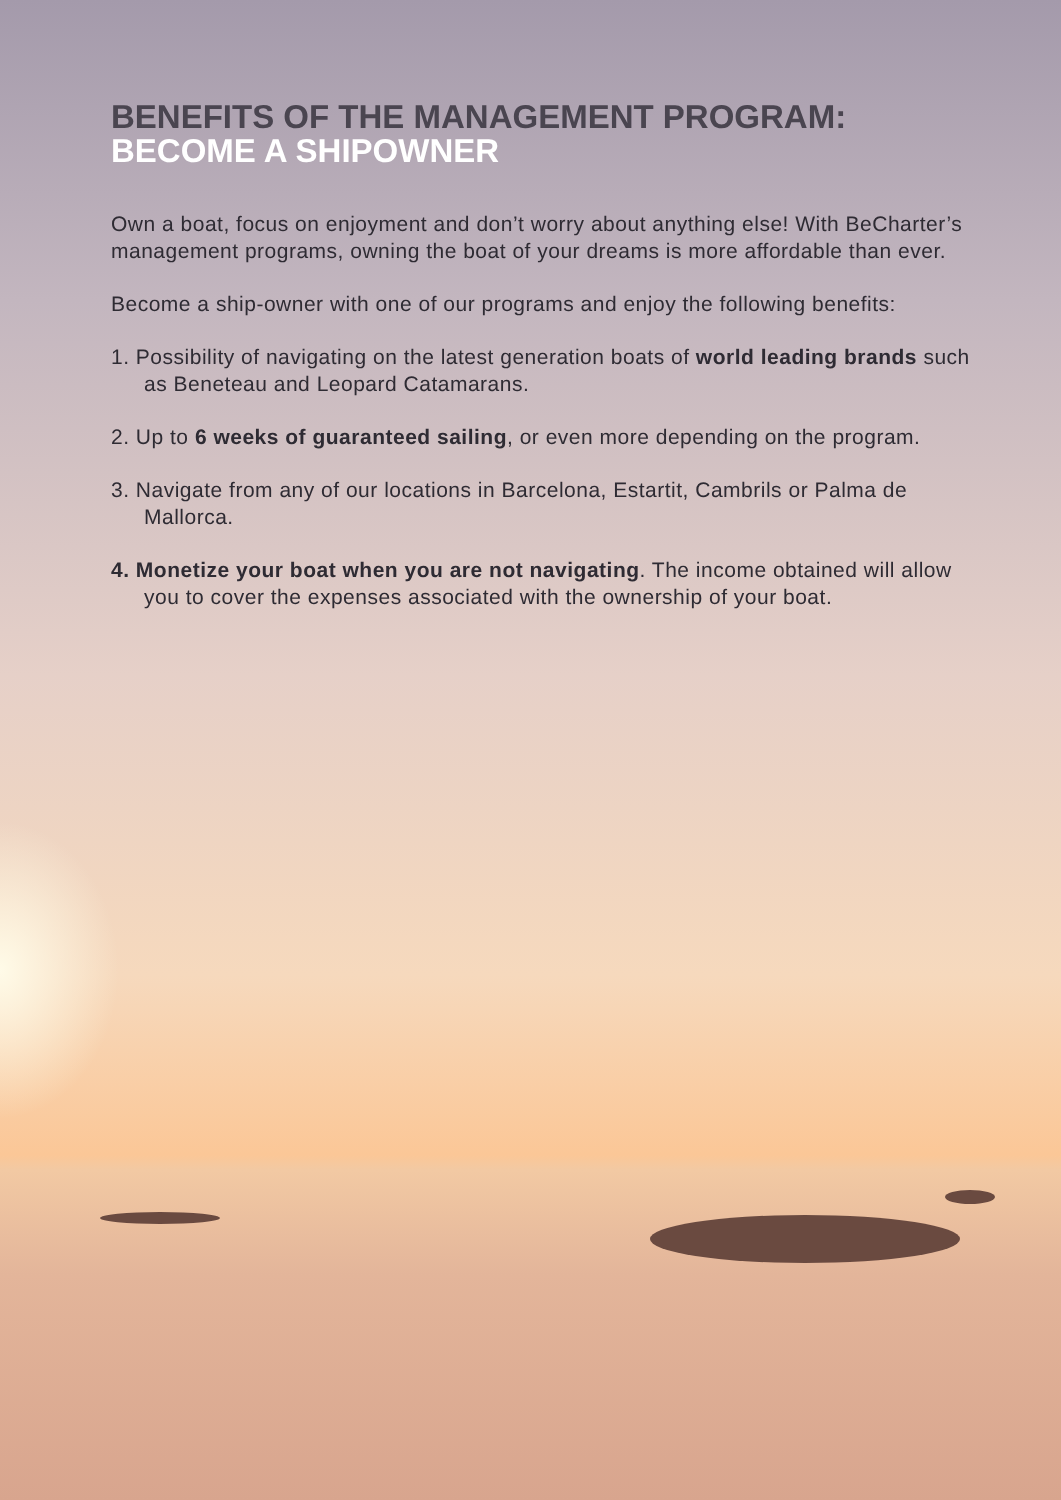BENEFITS OF THE MANAGEMENT PROGRAM:
BECOME A SHIPOWNER
Own a boat, focus on enjoyment and don’t worry about anything else! With BeCharter’s management programs, owning the boat of your dreams is more affordable than ever.
Become a ship-owner with one of our programs and enjoy the following benefits:
1. Possibility of navigating on the latest generation boats of world leading brands such as Beneteau and Leopard Catamarans.
2. Up to 6 weeks of guaranteed sailing, or even more depending on the program.
3. Navigate from any of our locations in Barcelona, Estartit, Cambrils or Palma de Mallorca.
4. Monetize your boat when you are not navigating. The income obtained will allow you to cover the expenses associated with the ownership of your boat.